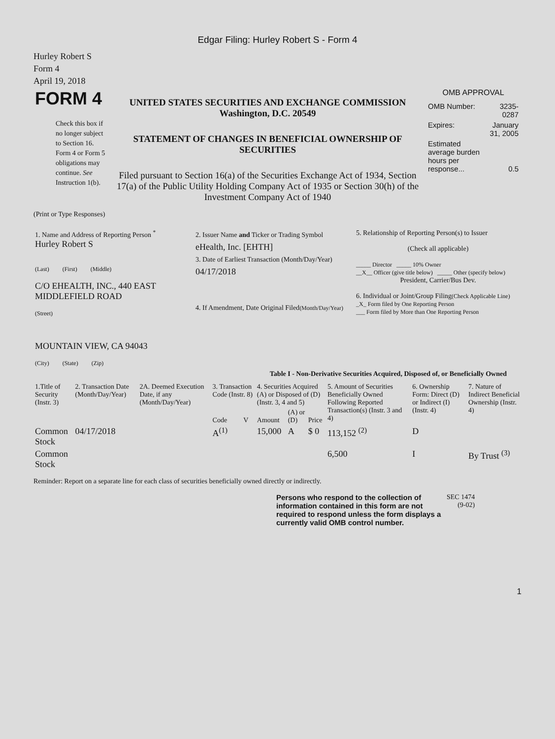Edgar Filing: Hurley Robert S - Form 4
Hurley Robert S
Form 4
April 19, 2018
| FORM 4 Check this box if no longer subject to Section 16. Form 4 or Form 5 obligations may continue. See Instruction 1(b). | UNITED STATES SECURITIES AND EXCHANGE COMMISSION Washington, D.C. 20549 STATEMENT OF CHANGES IN BENEFICIAL OWNERSHIP OF SECURITIES Filed pursuant to Section 16(a) of the Securities Exchange Act of 1934, Section 17(a) of the Public Utility Holding Company Act of 1935 or Section 30(h) of the Investment Company Act of 1940 | OMB APPROVAL / OMB Number: / 3235-0287 / / Expires: / January 31, 2005 / / Estimated average burden hours per response... / 0.5 / |
(Print or Type Responses)
| 1. Name and Address of Reporting Person <sup>*</sup> Hurley Robert S (Last) (First) (Middle) C/O EHEALTH, INC., 440 EAST MIDDLEFIELD ROAD (Street) MOUNTAIN VIEW, CA 94043 (City) (State) (Zip) | 2. Issuer Name and Ticker or Trading Symbol eHealth, Inc. [EHTH] 3. Date of Earliest Transaction (Month/Day/Year) 04/17/2018 4. If Amendment, Date Original Filed (Month/Day/Year) | 5. Relationship of Reporting Person(s) to Issuer (Check all applicable) _____ Director _____ 10% Owner __X__ Officer (give title below) _____ Other (specify below) President, Carrier/Bus Dev. 6. Individual or Joint/Group Filing (Check Applicable Line) _X_ Form filed by One Reporting Person ___ Form filed by More than One Reporting Person |
Table I - Non-Derivative Securities Acquired, Disposed of, or Beneficially Owned
| 1.Title of Security (Instr. 3) | 2. Transaction Date (Month/Day/Year) | 2A. Deemed Execution Date, if any (Month/Day/Year) | 3. Transaction Code (Instr. 8) | | 4. Securities Acquired (A) or Disposed of (D) (Instr. 3, 4 and 5) | | | 5. Amount of Securities Beneficially Owned Following Reported Transaction(s) (Instr. 3 and 4) | 6. Ownership Form: Direct (D) or Indirect (I) (Instr. 4) | 7. Nature of Indirect Beneficial Ownership (Instr. 4) |
| --- | --- | --- | --- | --- | --- | --- | --- | --- | --- | --- |
| | | | Code | V | Amount | (A) or (D) | Price | | | |
| Common Stock | 04/17/2018 | | A<sup>(1)</sup> | | 15,000 | A | $ 0 | 113,152 <sup>(2)</sup> | D | |
| Common Stock | | | | | | | | 6,500 | I | By Trust <sup>(3)</sup> |
Reminder: Report on a separate line for each class of securities beneficially owned directly or indirectly.
| Persons who respond to the collection of information contained in this form are not required to respond unless the form displays a currently valid OMB control number. | SEC 1474 (9-02) |
1